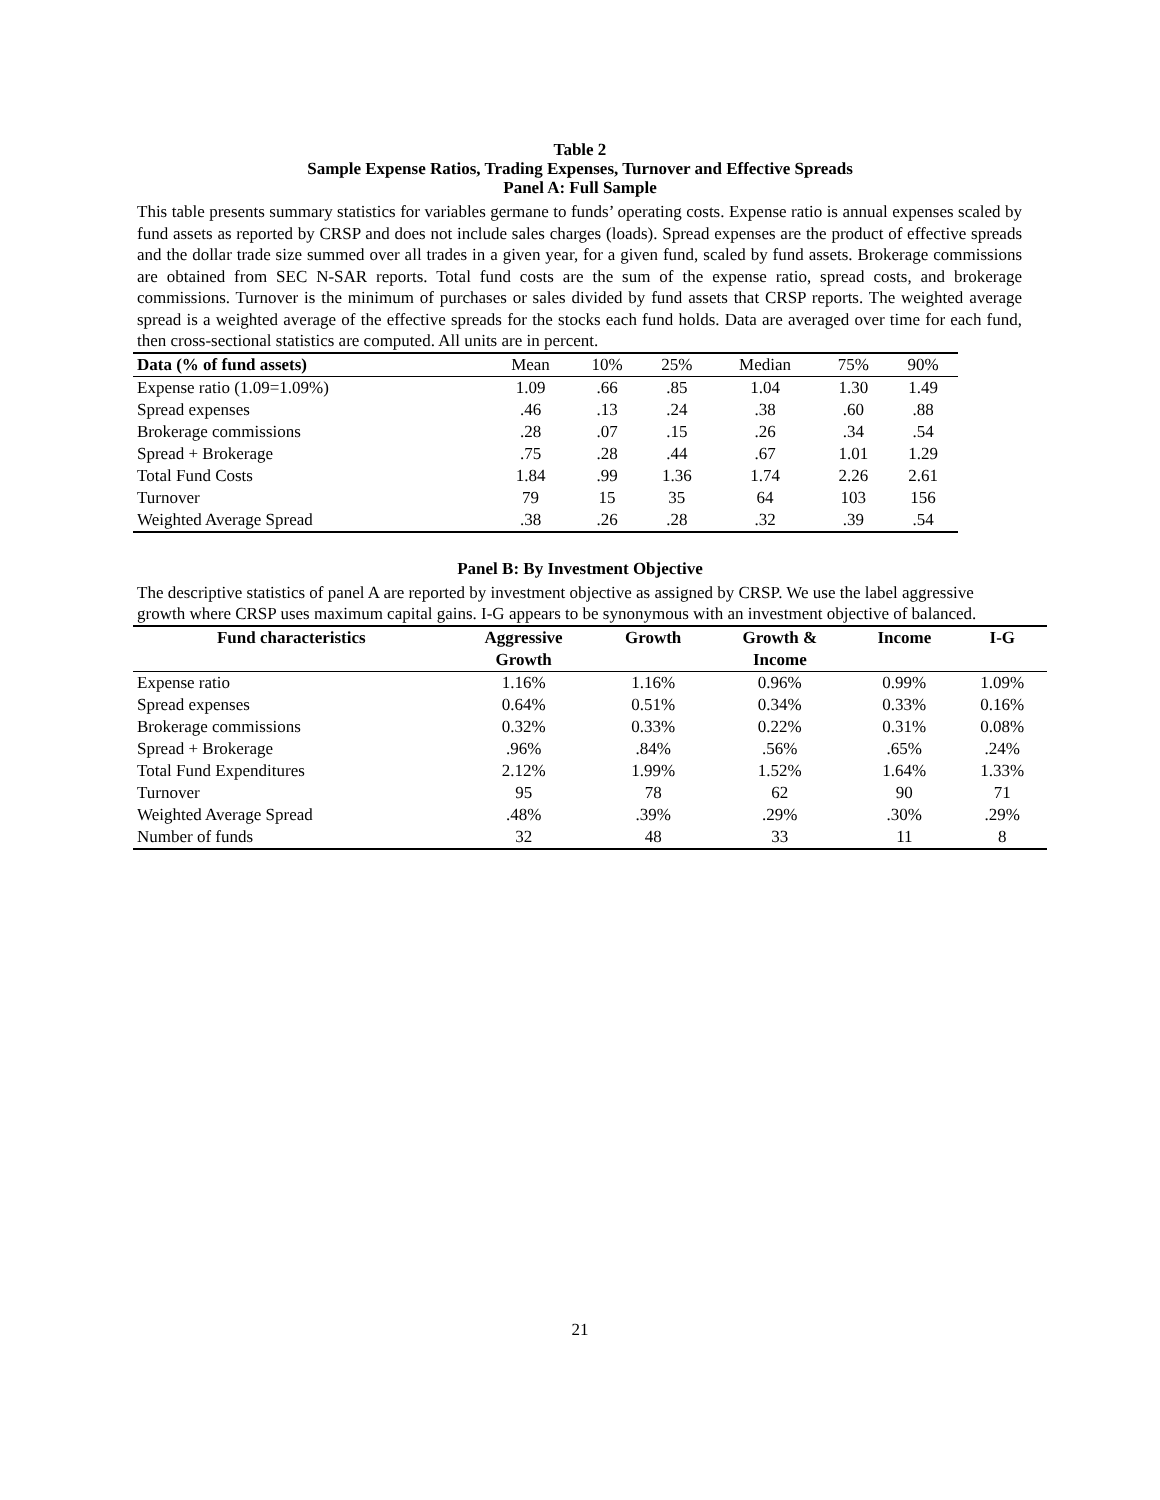Table 2
Sample Expense Ratios, Trading Expenses, Turnover and Effective Spreads
Panel A: Full Sample
This table presents summary statistics for variables germane to funds’ operating costs. Expense ratio is annual expenses scaled by fund assets as reported by CRSP and does not include sales charges (loads). Spread expenses are the product of effective spreads and the dollar trade size summed over all trades in a given year, for a given fund, scaled by fund assets. Brokerage commissions are obtained from SEC N-SAR reports. Total fund costs are the sum of the expense ratio, spread costs, and brokerage commissions. Turnover is the minimum of purchases or sales divided by fund assets that CRSP reports. The weighted average spread is a weighted average of the effective spreads for the stocks each fund holds. Data are averaged over time for each fund, then cross-sectional statistics are computed. All units are in percent.
| Data (% of fund assets) | Mean | 10% | 25% | Median | 75% | 90% |
| --- | --- | --- | --- | --- | --- | --- |
| Expense ratio (1.09=1.09%) | 1.09 | .66 | .85 | 1.04 | 1.30 | 1.49 |
| Spread expenses | .46 | .13 | .24 | .38 | .60 | .88 |
| Brokerage commissions | .28 | .07 | .15 | .26 | .34 | .54 |
| Spread + Brokerage | .75 | .28 | .44 | .67 | 1.01 | 1.29 |
| Total Fund Costs | 1.84 | .99 | 1.36 | 1.74 | 2.26 | 2.61 |
| Turnover | 79 | 15 | 35 | 64 | 103 | 156 |
| Weighted Average Spread | .38 | .26 | .28 | .32 | .39 | .54 |
Panel B: By Investment Objective
The descriptive statistics of panel A are reported by investment objective as assigned by CRSP. We use the label aggressive growth where CRSP uses maximum capital gains. I-G appears to be synonymous with an investment objective of balanced.
| Fund characteristics | Aggressive Growth | Growth | Growth & Income | Income | I-G |
| --- | --- | --- | --- | --- | --- |
| Expense ratio | 1.16% | 1.16% | 0.96% | 0.99% | 1.09% |
| Spread expenses | 0.64% | 0.51% | 0.34% | 0.33% | 0.16% |
| Brokerage commissions | 0.32% | 0.33% | 0.22% | 0.31% | 0.08% |
| Spread + Brokerage | .96% | .84% | .56% | .65% | .24% |
| Total Fund Expenditures | 2.12% | 1.99% | 1.52% | 1.64% | 1.33% |
| Turnover | 95 | 78 | 62 | 90 | 71 |
| Weighted Average Spread | .48% | .39% | .29% | .30% | .29% |
| Number of funds | 32 | 48 | 33 | 11 | 8 |
21